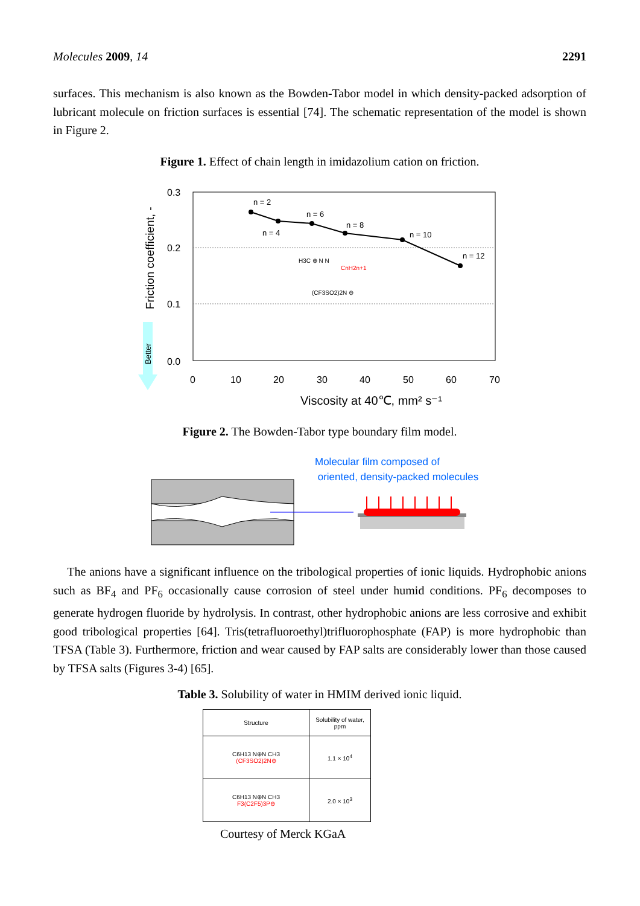Molecules 2009, 14 2291
surfaces. This mechanism is also known as the Bowden-Tabor model in which density-packed adsorption of lubricant molecule on friction surfaces is essential [74]. The schematic representation of the model is shown in Figure 2.
Figure 1. Effect of chain length in imidazolium cation on friction.
0.3
0.2
0.1
0.0
0
10
20
30
40
50
60
70
Viscosity at 40℃, mm² s⁻¹
Friction coefficient, -
Better
n = 2
n = 4
n = 6
n = 8
n = 10
n = 12
H3C ⊕ N N
CnH2n+1
(CF3SO2)2N ⊖
Figure 2. The Bowden-Tabor type boundary film model.
Molecular film composed of
oriented, density-packed molecules
The anions have a significant influence on the tribological properties of ionic liquids. Hydrophobic anions such as BF<sub>4</sub> and PF<sub>6</sub> occasionally cause corrosion of steel under humid conditions. PF<sub>6</sub> decomposes to generate hydrogen fluoride by hydrolysis. In contrast, other hydrophobic anions are less corrosive and exhibit good tribological properties [64]. Tris(tetrafluoroethyl)trifluorophosphate (FAP) is more hydrophobic than TFSA (Table 3). Furthermore, friction and wear caused by FAP salts are considerably lower than those caused by TFSA salts (Figures 3-4) [65].
Table 3. Solubility of water in HMIM derived ionic liquid.
| Structure | Solubility of water, ppm |
| --- | --- |
| C6H13 N⊕N CH3 (CF3SO2)2N⊖ | 1.1 × 10<sup>4</sup> |
| C6H13 N⊕N CH3 F3(C2F5)3P⊖ | 2.0 × 10<sup>3</sup> |
Courtesy of Merck KGaA